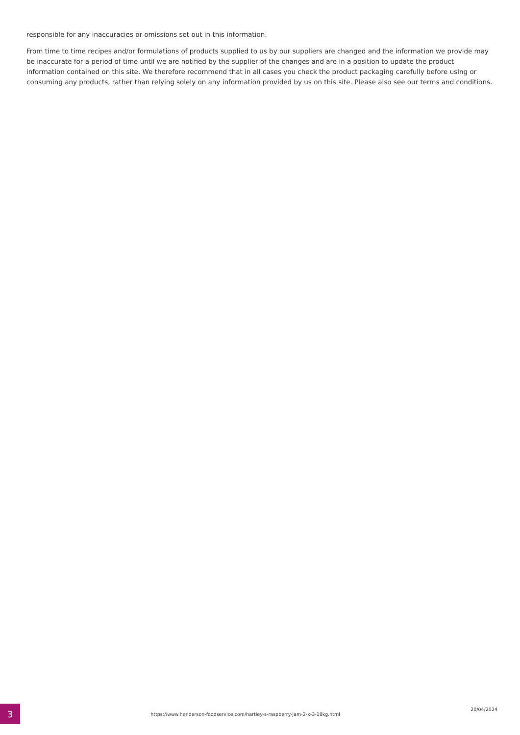responsible for any inaccuracies or omissions set out in this information.
From time to time recipes and/or formulations of products supplied to us by our suppliers are changed and the information we provide may be inaccurate for a period of time until we are notified by the supplier of the changes and are in a position to update the product information contained on this site. We therefore recommend that in all cases you check the product packaging carefully before using or consuming any products, rather than relying solely on any information provided by us on this site. Please also see our terms and conditions.
3
https://www.henderson-foodservice.com/hartley-s-raspberry-jam-2-x-3-18kg.html
20/04/2024